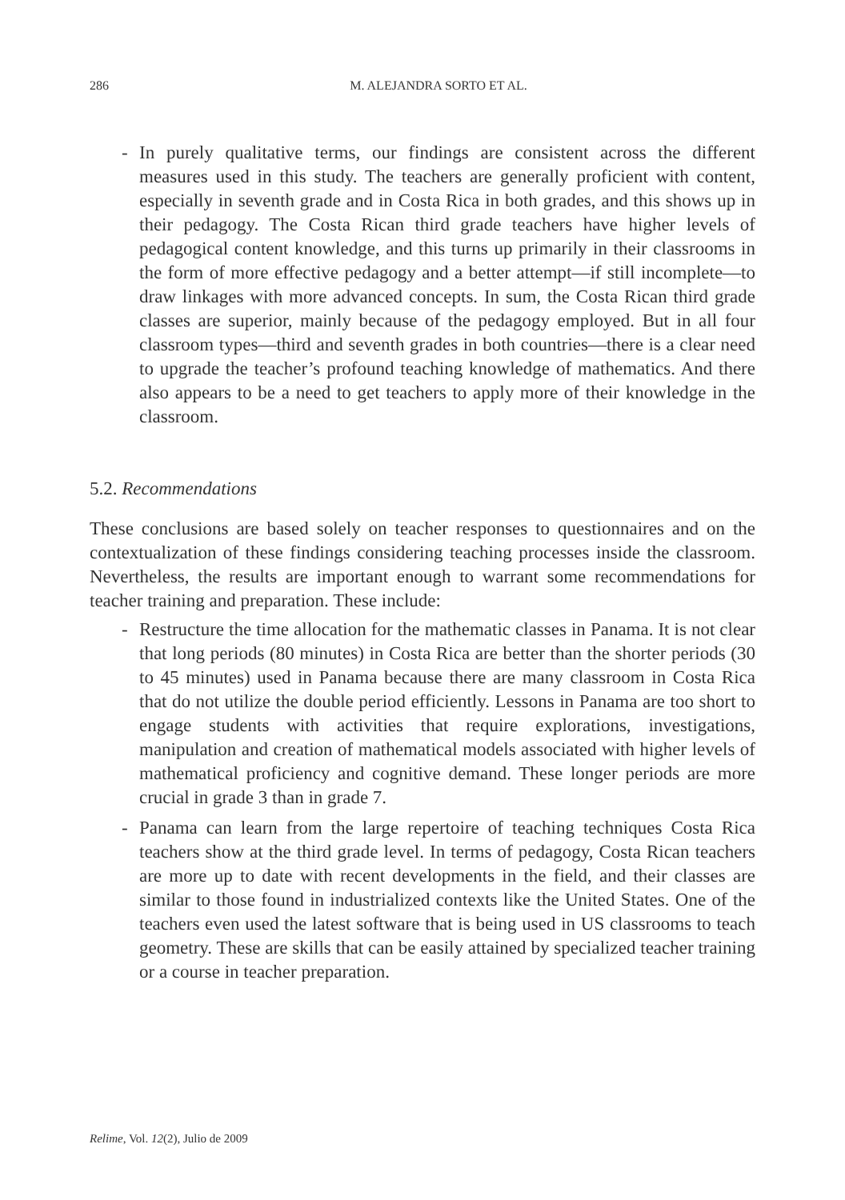286
M. ALEJANDRA SORTO ET AL.
- In purely qualitative terms, our findings are consistent across the different measures used in this study. The teachers are generally proficient with content, especially in seventh grade and in Costa Rica in both grades, and this shows up in their pedagogy. The Costa Rican third grade teachers have higher levels of pedagogical content knowledge, and this turns up primarily in their classrooms in the form of more effective pedagogy and a better attempt—if still incomplete—to draw linkages with more advanced concepts. In sum, the Costa Rican third grade classes are superior, mainly because of the pedagogy employed. But in all four classroom types—third and seventh grades in both countries—there is a clear need to upgrade the teacher’s profound teaching knowledge of mathematics. And there also appears to be a need to get teachers to apply more of their knowledge in the classroom.
5.2. Recommendations
These conclusions are based solely on teacher responses to questionnaires and on the contextualization of these findings considering teaching processes inside the classroom. Nevertheless, the results are important enough to warrant some recommendations for teacher training and preparation. These include:
- Restructure the time allocation for the mathematic classes in Panama. It is not clear that long periods (80 minutes) in Costa Rica are better than the shorter periods (30 to 45 minutes) used in Panama because there are many classroom in Costa Rica that do not utilize the double period efficiently. Lessons in Panama are too short to engage students with activities that require explorations, investigations, manipulation and creation of mathematical models associated with higher levels of mathematical proficiency and cognitive demand. These longer periods are more crucial in grade 3 than in grade 7.
- Panama can learn from the large repertoire of teaching techniques Costa Rica teachers show at the third grade level. In terms of pedagogy, Costa Rican teachers are more up to date with recent developments in the field, and their classes are similar to those found in industrialized contexts like the United States. One of the teachers even used the latest software that is being used in US classrooms to teach geometry. These are skills that can be easily attained by specialized teacher training or a course in teacher preparation.
Relime, Vol. 12(2), Julio de 2009